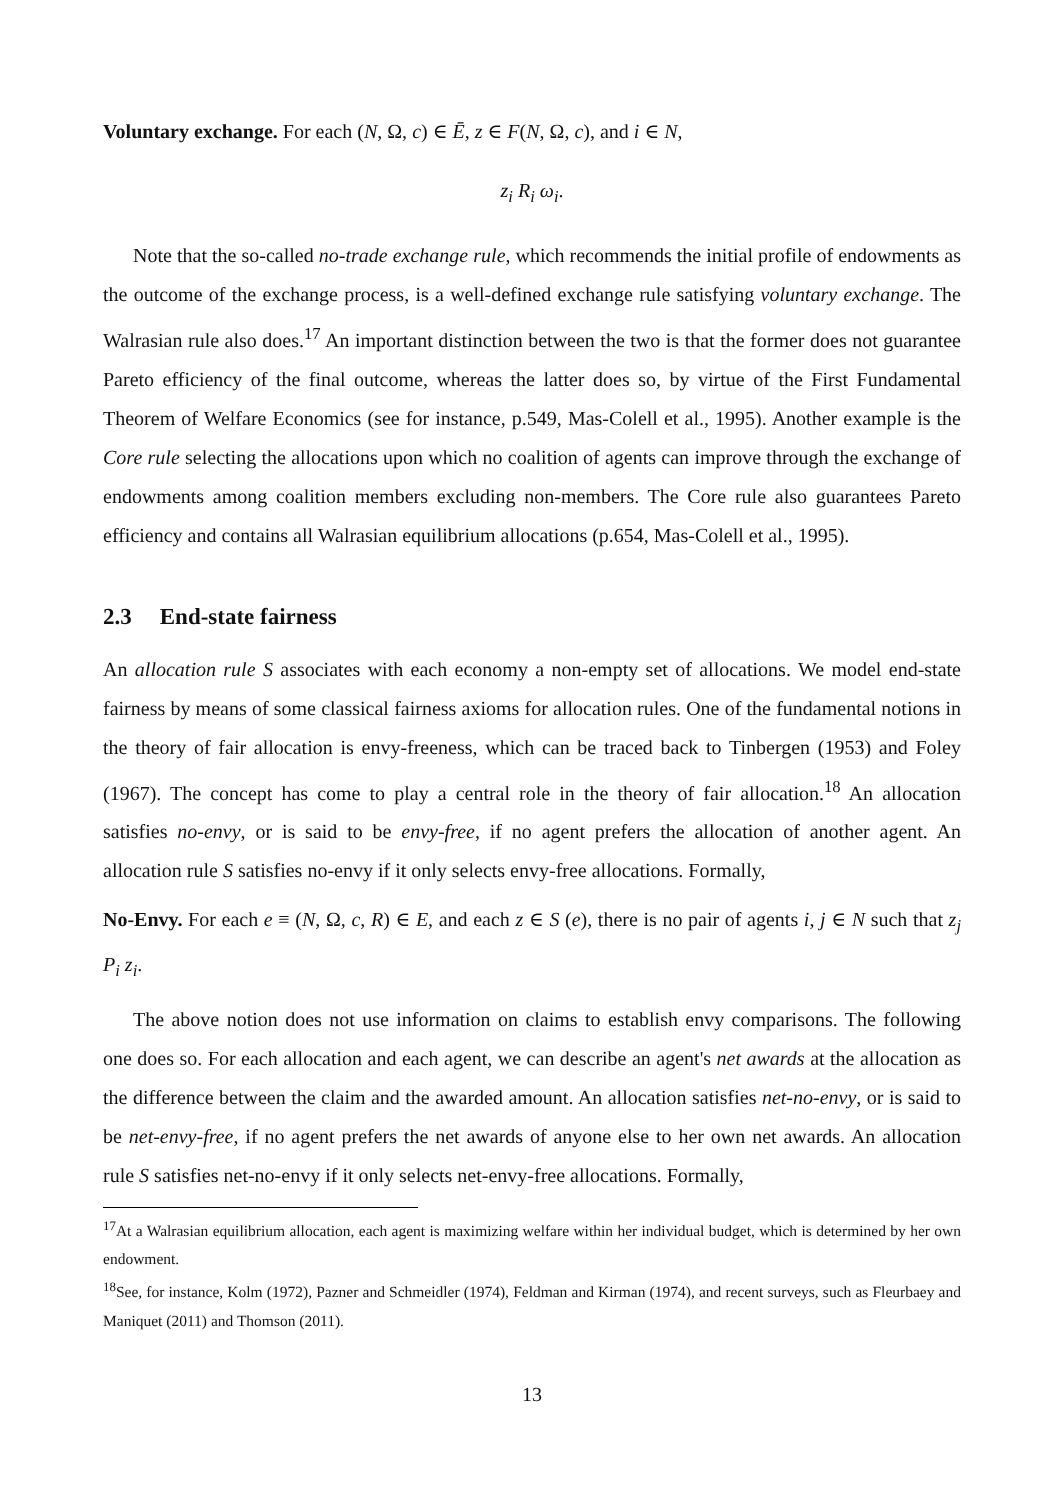Voluntary exchange. For each (N, Ω, c) ∈ Ē, z ∈ F(N, Ω, c), and i ∈ N,
z<sub>i</sub> R<sub>i</sub> ω<sub>i</sub>.
Note that the so-called no-trade exchange rule, which recommends the initial profile of endowments as the outcome of the exchange process, is a well-defined exchange rule satisfying voluntary exchange. The Walrasian rule also does.<sup>17</sup> An important distinction between the two is that the former does not guarantee Pareto efficiency of the final outcome, whereas the latter does so, by virtue of the First Fundamental Theorem of Welfare Economics (see for instance, p.549, Mas-Colell et al., 1995). Another example is the Core rule selecting the allocations upon which no coalition of agents can improve through the exchange of endowments among coalition members excluding non-members. The Core rule also guarantees Pareto efficiency and contains all Walrasian equilibrium allocations (p.654, Mas-Colell et al., 1995).
2.3 End-state fairness
An allocation rule S associates with each economy a non-empty set of allocations. We model end-state fairness by means of some classical fairness axioms for allocation rules. One of the fundamental notions in the theory of fair allocation is envy-freeness, which can be traced back to Tinbergen (1953) and Foley (1967). The concept has come to play a central role in the theory of fair allocation.<sup>18</sup> An allocation satisfies no-envy, or is said to be envy-free, if no agent prefers the allocation of another agent. An allocation rule S satisfies no-envy if it only selects envy-free allocations. Formally,
No-Envy. For each e ≡ (N, Ω, c, R) ∈ E, and each z ∈ S (e), there is no pair of agents i, j ∈ N such that z<sub>j</sub> P<sub>i</sub> z<sub>i</sub>.
The above notion does not use information on claims to establish envy comparisons. The following one does so. For each allocation and each agent, we can describe an agent's net awards at the allocation as the difference between the claim and the awarded amount. An allocation satisfies net-no-envy, or is said to be net-envy-free, if no agent prefers the net awards of anyone else to her own net awards. An allocation rule S satisfies net-no-envy if it only selects net-envy-free allocations. Formally,
<sup>17</sup> At a Walrasian equilibrium allocation, each agent is maximizing welfare within her individual budget, which is determined by her own endowment.
<sup>18</sup> See, for instance, Kolm (1972), Pazner and Schmeidler (1974), Feldman and Kirman (1974), and recent surveys, such as Fleurbaey and Maniquet (2011) and Thomson (2011).
13